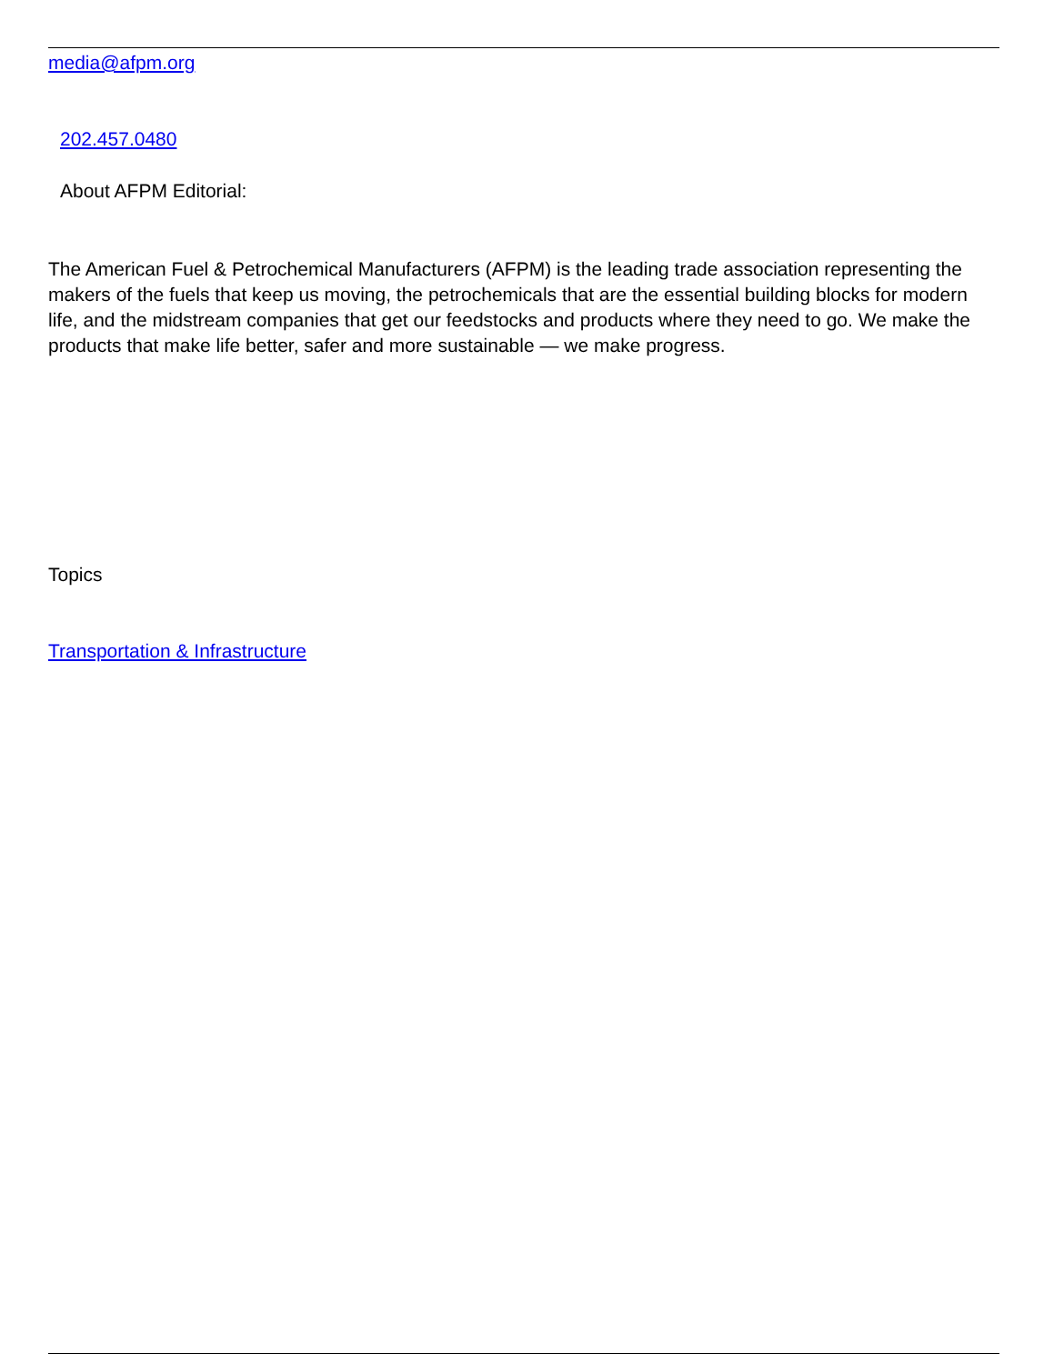media@afpm.org
202.457.0480
About AFPM Editorial:
The American Fuel & Petrochemical Manufacturers (AFPM) is the leading trade association representing the makers of the fuels that keep us moving, the petrochemicals that are the essential building blocks for modern life, and the midstream companies that get our feedstocks and products where they need to go. We make the products that make life better, safer and more sustainable — we make progress.
Topics
Transportation & Infrastructure